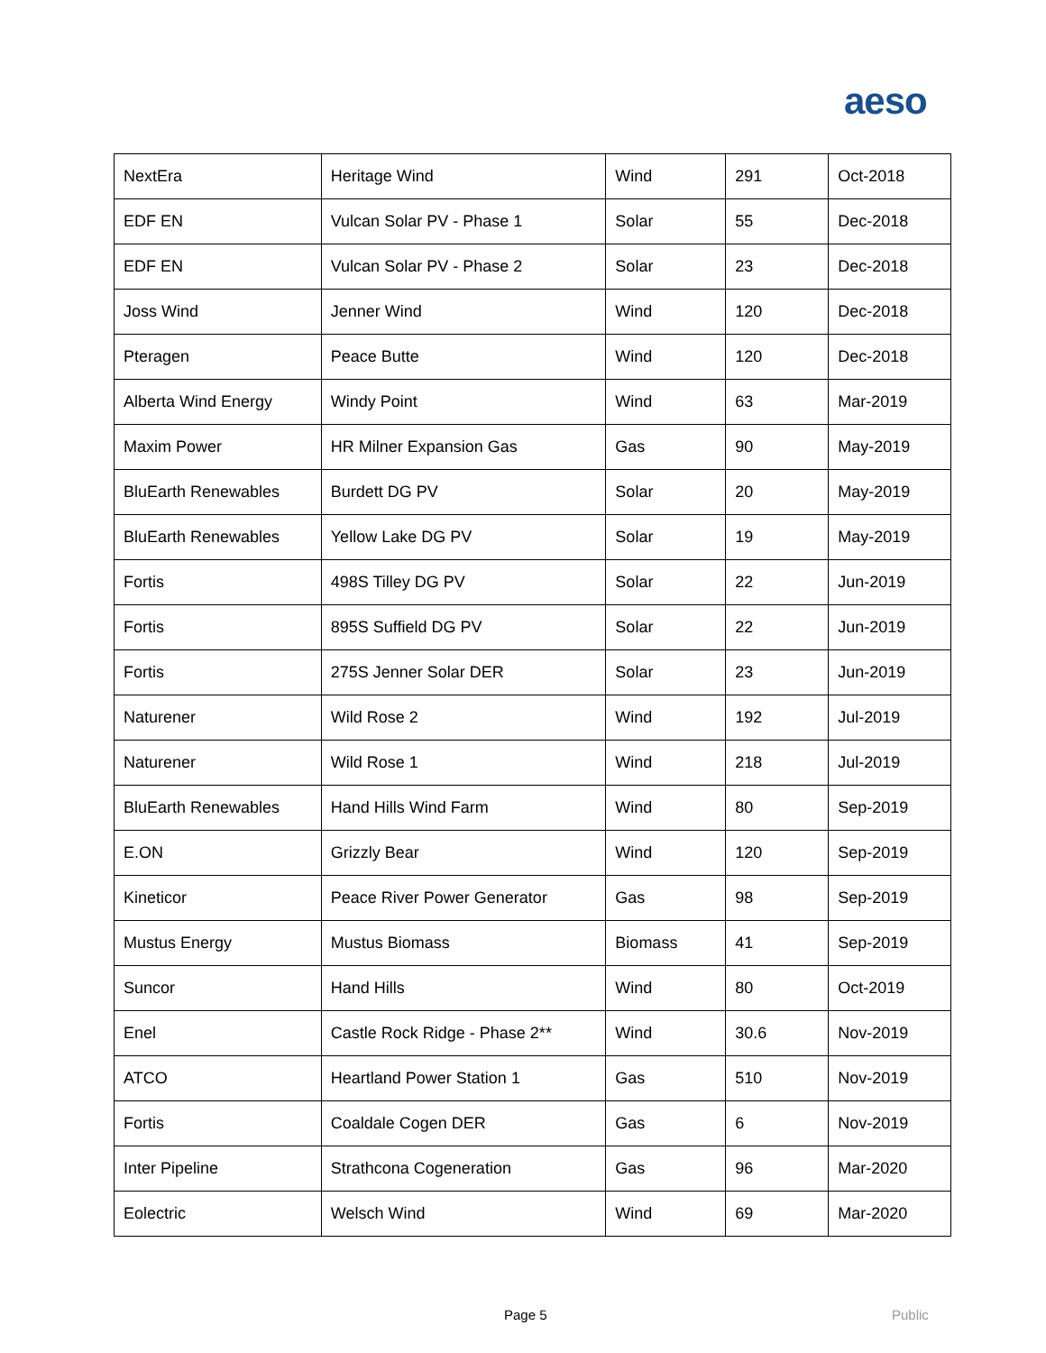aeso
| NextEra | Heritage Wind | Wind | 291 | Oct-2018 |
| EDF EN | Vulcan Solar PV - Phase 1 | Solar | 55 | Dec-2018 |
| EDF EN | Vulcan Solar PV - Phase 2 | Solar | 23 | Dec-2018 |
| Joss Wind | Jenner Wind | Wind | 120 | Dec-2018 |
| Pteragen | Peace Butte | Wind | 120 | Dec-2018 |
| Alberta Wind Energy | Windy Point | Wind | 63 | Mar-2019 |
| Maxim Power | HR Milner Expansion Gas | Gas | 90 | May-2019 |
| BluEarth Renewables | Burdett DG PV | Solar | 20 | May-2019 |
| BluEarth Renewables | Yellow Lake DG PV | Solar | 19 | May-2019 |
| Fortis | 498S Tilley DG PV | Solar | 22 | Jun-2019 |
| Fortis | 895S Suffield DG PV | Solar | 22 | Jun-2019 |
| Fortis | 275S Jenner Solar DER | Solar | 23 | Jun-2019 |
| Naturener | Wild Rose 2 | Wind | 192 | Jul-2019 |
| Naturener | Wild Rose 1 | Wind | 218 | Jul-2019 |
| BluEarth Renewables | Hand Hills Wind Farm | Wind | 80 | Sep-2019 |
| E.ON | Grizzly Bear | Wind | 120 | Sep-2019 |
| Kineticor | Peace River Power Generator | Gas | 98 | Sep-2019 |
| Mustus Energy | Mustus Biomass | Biomass | 41 | Sep-2019 |
| Suncor | Hand Hills | Wind | 80 | Oct-2019 |
| Enel | Castle Rock Ridge - Phase 2** | Wind | 30.6 | Nov-2019 |
| ATCO | Heartland Power Station 1 | Gas | 510 | Nov-2019 |
| Fortis | Coaldale Cogen DER | Gas | 6 | Nov-2019 |
| Inter Pipeline | Strathcona Cogeneration | Gas | 96 | Mar-2020 |
| Eolectric | Welsch Wind | Wind | 69 | Mar-2020 |
Page 5 Public